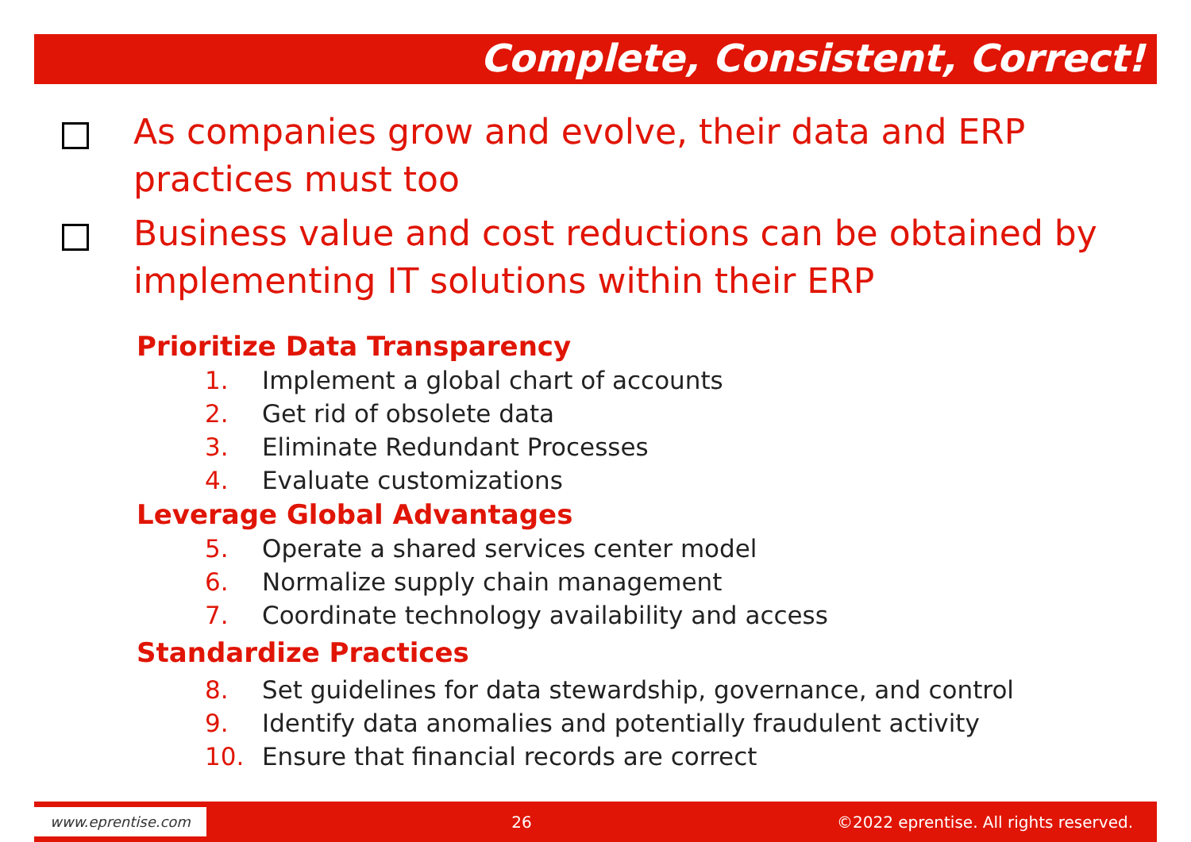Complete, Consistent, Correct!
As companies grow and evolve, their data and ERP practices must too
Business value and cost reductions can be obtained by implementing IT solutions within their ERP
Prioritize Data Transparency
1. Implement a global chart of accounts
2. Get rid of obsolete data
3. Eliminate Redundant Processes
4. Evaluate customizations
Leverage Global Advantages
5. Operate a shared services center model
6. Normalize supply chain management
7. Coordinate technology availability and access
Standardize Practices
8. Set guidelines for data stewardship, governance, and control
9. Identify data anomalies and potentially fraudulent activity
10. Ensure that financial records are correct
www.eprentise.com
26
©2022 eprentise. All rights reserved.